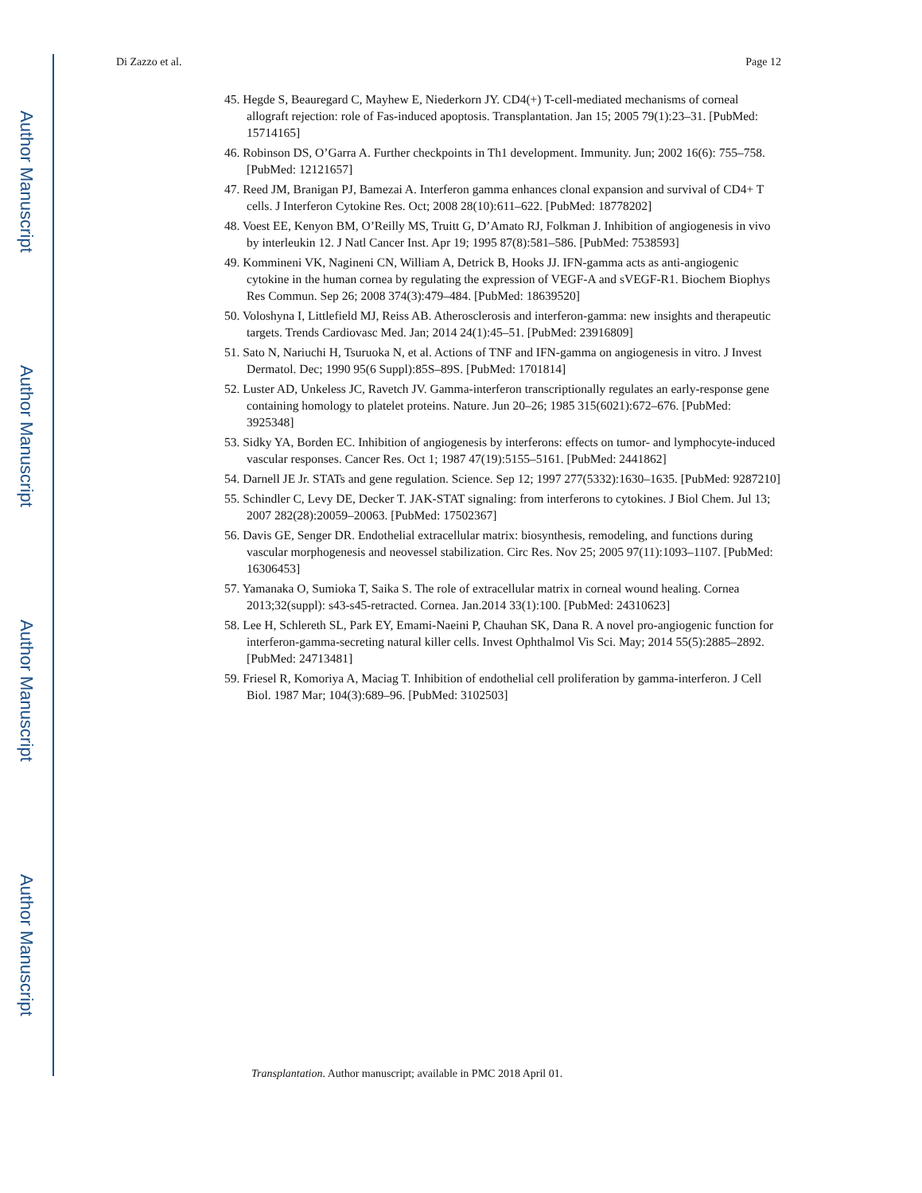Author Manuscript
Author Manuscript
Author Manuscript
Author Manuscript
Di Zazzo et al. Page 12
45. Hegde S, Beauregard C, Mayhew E, Niederkorn JY. CD4(+) T-cell-mediated mechanisms of corneal allograft rejection: role of Fas-induced apoptosis. Transplantation. Jan 15; 2005 79(1):23–31. [PubMed: 15714165]
46. Robinson DS, O’Garra A. Further checkpoints in Th1 development. Immunity. Jun; 2002 16(6): 755–758. [PubMed: 12121657]
47. Reed JM, Branigan PJ, Bamezai A. Interferon gamma enhances clonal expansion and survival of CD4+ T cells. J Interferon Cytokine Res. Oct; 2008 28(10):611–622. [PubMed: 18778202]
48. Voest EE, Kenyon BM, O’Reilly MS, Truitt G, D’Amato RJ, Folkman J. Inhibition of angiogenesis in vivo by interleukin 12. J Natl Cancer Inst. Apr 19; 1995 87(8):581–586. [PubMed: 7538593]
49. Kommineni VK, Nagineni CN, William A, Detrick B, Hooks JJ. IFN-gamma acts as anti-angiogenic cytokine in the human cornea by regulating the expression of VEGF-A and sVEGF-R1. Biochem Biophys Res Commun. Sep 26; 2008 374(3):479–484. [PubMed: 18639520]
50. Voloshyna I, Littlefield MJ, Reiss AB. Atherosclerosis and interferon-gamma: new insights and therapeutic targets. Trends Cardiovasc Med. Jan; 2014 24(1):45–51. [PubMed: 23916809]
51. Sato N, Nariuchi H, Tsuruoka N, et al. Actions of TNF and IFN-gamma on angiogenesis in vitro. J Invest Dermatol. Dec; 1990 95(6 Suppl):85S–89S. [PubMed: 1701814]
52. Luster AD, Unkeless JC, Ravetch JV. Gamma-interferon transcriptionally regulates an early-response gene containing homology to platelet proteins. Nature. Jun 20–26; 1985 315(6021):672–676. [PubMed: 3925348]
53. Sidky YA, Borden EC. Inhibition of angiogenesis by interferons: effects on tumor- and lymphocyte-induced vascular responses. Cancer Res. Oct 1; 1987 47(19):5155–5161. [PubMed: 2441862]
54. Darnell JE Jr. STATs and gene regulation. Science. Sep 12; 1997 277(5332):1630–1635. [PubMed: 9287210]
55. Schindler C, Levy DE, Decker T. JAK-STAT signaling: from interferons to cytokines. J Biol Chem. Jul 13; 2007 282(28):20059–20063. [PubMed: 17502367]
56. Davis GE, Senger DR. Endothelial extracellular matrix: biosynthesis, remodeling, and functions during vascular morphogenesis and neovessel stabilization. Circ Res. Nov 25; 2005 97(11):1093–1107. [PubMed: 16306453]
57. Yamanaka O, Sumioka T, Saika S. The role of extracellular matrix in corneal wound healing. Cornea 2013;32(suppl): s43-s45-retracted. Cornea. Jan.2014 33(1):100. [PubMed: 24310623]
58. Lee H, Schlereth SL, Park EY, Emami-Naeini P, Chauhan SK, Dana R. A novel pro-angiogenic function for interferon-gamma-secreting natural killer cells. Invest Ophthalmol Vis Sci. May; 2014 55(5):2885–2892. [PubMed: 24713481]
59. Friesel R, Komoriya A, Maciag T. Inhibition of endothelial cell proliferation by gamma-interferon. J Cell Biol. 1987 Mar; 104(3):689–96. [PubMed: 3102503]
Transplantation. Author manuscript; available in PMC 2018 April 01.